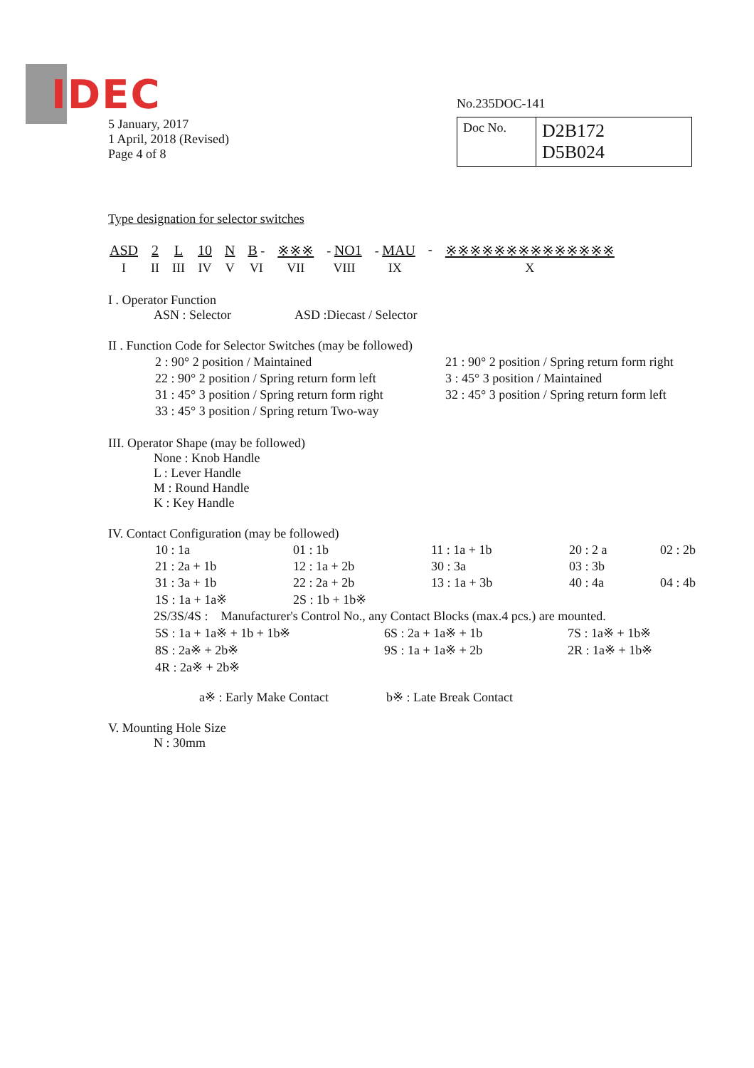IDEC
No.235DOC-141
| Doc No. | D2B172 D5B024 |
5 January, 2017
1 April, 2018 (Revised)
Page 4 of 8
Type designation for selector switches
| ASD | 2 | L | 10 | N | B - | ※※※ | - NO1 | - MAU | - | ※※※※※※※※※※※※※※ |
| I | II | III | IV | V | VI | VII | VIII | IX | | X |
I . Operator Function
ASN : Selector ASD :Diecast / Selector
II . Function Code for Selector Switches (may be followed)
| 2 : 90° 2 position / Maintained | 21 : 90° 2 position / Spring return form right |
| 22 : 90° 2 position / Spring return form left | 3 : 45° 3 position / Maintained |
| 31 : 45° 3 position / Spring return form right | 32 : 45° 3 position / Spring return form left |
| 33 : 45° 3 position / Spring return Two-way | |
III. Operator Shape (may be followed)
None : Knob Handle
L : Lever Handle
M : Round Handle
K : Key Handle
IV. Contact Configuration (may be followed)
| 10 : 1a | 01 : 1b | 11 : 1a + 1b | 20 : 2 a | 02 : 2b |
| 21 : 2a + 1b | 12 : 1a + 2b | 30 : 3a | 03 : 3b | |
| 31 : 3a + 1b | 22 : 2a + 2b | 13 : 1a + 3b | 40 : 4a | 04 : 4b |
| 1S : 1a + 1a※ | 2S : 1b + 1b※ | | | |
2S/3S/4S : Manufacturer's Control No., any Contact Blocks (max.4 pcs.) are mounted.
| 5S : 1a + 1a※ + 1b + 1b※ | 6S : 2a + 1a※ + 1b | 7S : 1a※ + 1b※ |
| 8S : 2a※ + 2b※ | 9S : 1a + 1a※ + 2b | 2R : 1a※ + 1b※ |
| 4R : 2a※ + 2b※ | | |
a※ : Early Make Contact b※ : Late Break Contact
V. Mounting Hole Size
N : 30mm